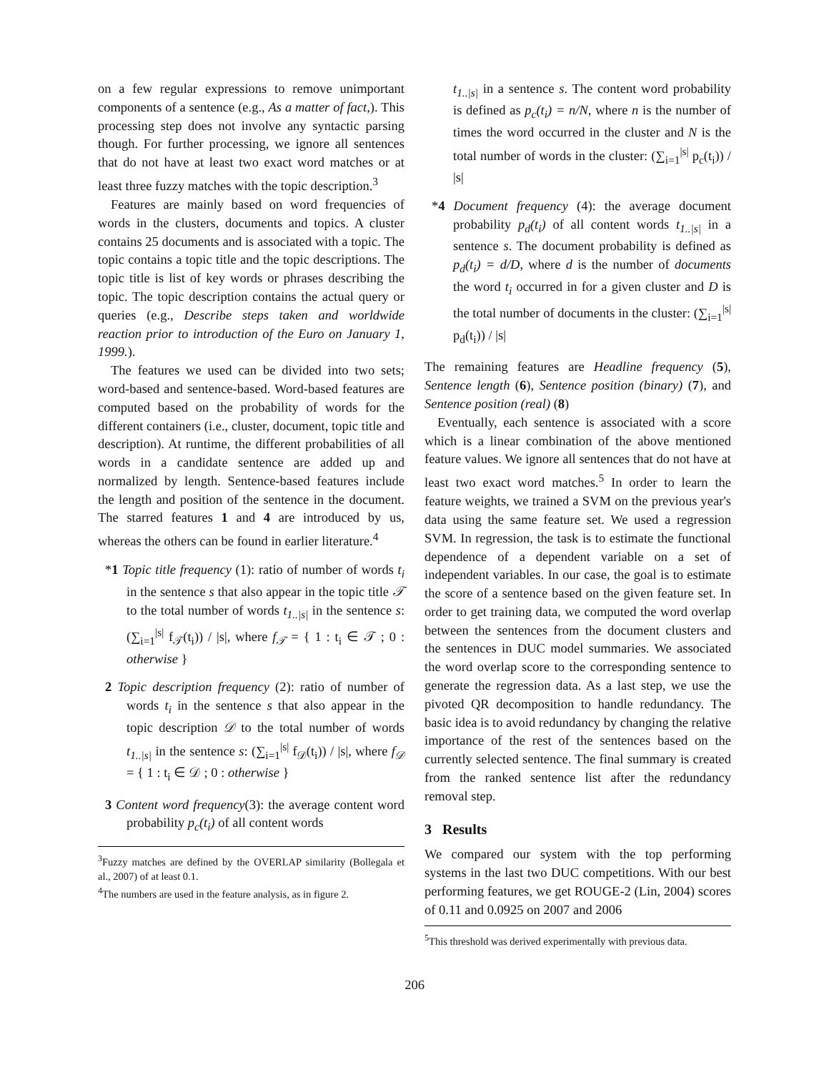on a few regular expressions to remove unimportant components of a sentence (e.g., As a matter of fact,). This processing step does not involve any syntactic parsing though. For further processing, we ignore all sentences that do not have at least two exact word matches or at least three fuzzy matches with the topic description.<sup>3</sup>
Features are mainly based on word frequencies of words in the clusters, documents and topics. A cluster contains 25 documents and is associated with a topic. The topic contains a topic title and the topic descriptions. The topic title is list of key words or phrases describing the topic. The topic description contains the actual query or queries (e.g., Describe steps taken and worldwide reaction prior to introduction of the Euro on January 1, 1999.).
The features we used can be divided into two sets; word-based and sentence-based. Word-based features are computed based on the probability of words for the different containers (i.e., cluster, document, topic title and description). At runtime, the different probabilities of all words in a candidate sentence are added up and normalized by length. Sentence-based features include the length and position of the sentence in the document. The starred features 1 and 4 are introduced by us, whereas the others can be found in earlier literature.<sup>4</sup>
*1 Topic title frequency (1): ratio of number of words t<sub>i</sub> in the sentence s that also appear in the topic title 𝒯 to the total number of words t<sub>1..|s|</sub> in the sentence s: (∑<sub>i=1</sub><sup>|s|</sup> f<sub>𝒯</sub>(t<sub>i</sub>)) / |s|, where f<sub>𝒯</sub> = { 1 : t<sub>i</sub> ∈ 𝒯 ; 0 : otherwise }
2 Topic description frequency (2): ratio of number of words t<sub>i</sub> in the sentence s that also appear in the topic description 𝒟 to the total number of words t<sub>1..|s|</sub> in the sentence s: (∑<sub>i=1</sub><sup>|s|</sup> f<sub>𝒟</sub>(t<sub>i</sub>)) / |s|, where f<sub>𝒟</sub> = { 1 : t<sub>i</sub> ∈ 𝒟 ; 0 : otherwise }
3 Content word frequency(3): the average content word probability p<sub>c</sub>(t<sub>i</sub>) of all content words
<sup>3</sup> Fuzzy matches are defined by the OVERLAP similarity (Bollegala et al., 2007) of at least 0.1.
<sup>4</sup> The numbers are used in the feature analysis, as in figure 2.
t<sub>1..|s|</sub> in a sentence s. The content word probability is defined as p<sub>c</sub>(t<sub>i</sub>) = n/N, where n is the number of times the word occurred in the cluster and N is the total number of words in the cluster: (∑<sub>i=1</sub><sup>|s|</sup> p<sub>c</sub>(t<sub>i</sub>)) / |s|
*4 Document frequency (4): the average document probability p<sub>d</sub>(t<sub>i</sub>) of all content words t<sub>1..|s|</sub> in a sentence s. The document probability is defined as p<sub>d</sub>(t<sub>i</sub>) = d/D, where d is the number of documents the word t<sub>i</sub> occurred in for a given cluster and D is the total number of documents in the cluster: (∑<sub>i=1</sub><sup>|s|</sup> p<sub>d</sub>(t<sub>i</sub>)) / |s|
The remaining features are Headline frequency (5), Sentence length (6), Sentence position (binary) (7), and Sentence position (real) (8)
Eventually, each sentence is associated with a score which is a linear combination of the above mentioned feature values. We ignore all sentences that do not have at least two exact word matches.<sup>5</sup> In order to learn the feature weights, we trained a SVM on the previous year's data using the same feature set. We used a regression SVM. In regression, the task is to estimate the functional dependence of a dependent variable on a set of independent variables. In our case, the goal is to estimate the score of a sentence based on the given feature set. In order to get training data, we computed the word overlap between the sentences from the document clusters and the sentences in DUC model summaries. We associated the word overlap score to the corresponding sentence to generate the regression data. As a last step, we use the pivoted QR decomposition to handle redundancy. The basic idea is to avoid redundancy by changing the relative importance of the rest of the sentences based on the currently selected sentence. The final summary is created from the ranked sentence list after the redundancy removal step.
3 Results
We compared our system with the top performing systems in the last two DUC competitions. With our best performing features, we get ROUGE-2 (Lin, 2004) scores of 0.11 and 0.0925 on 2007 and 2006
<sup>5</sup> This threshold was derived experimentally with previous data.
206